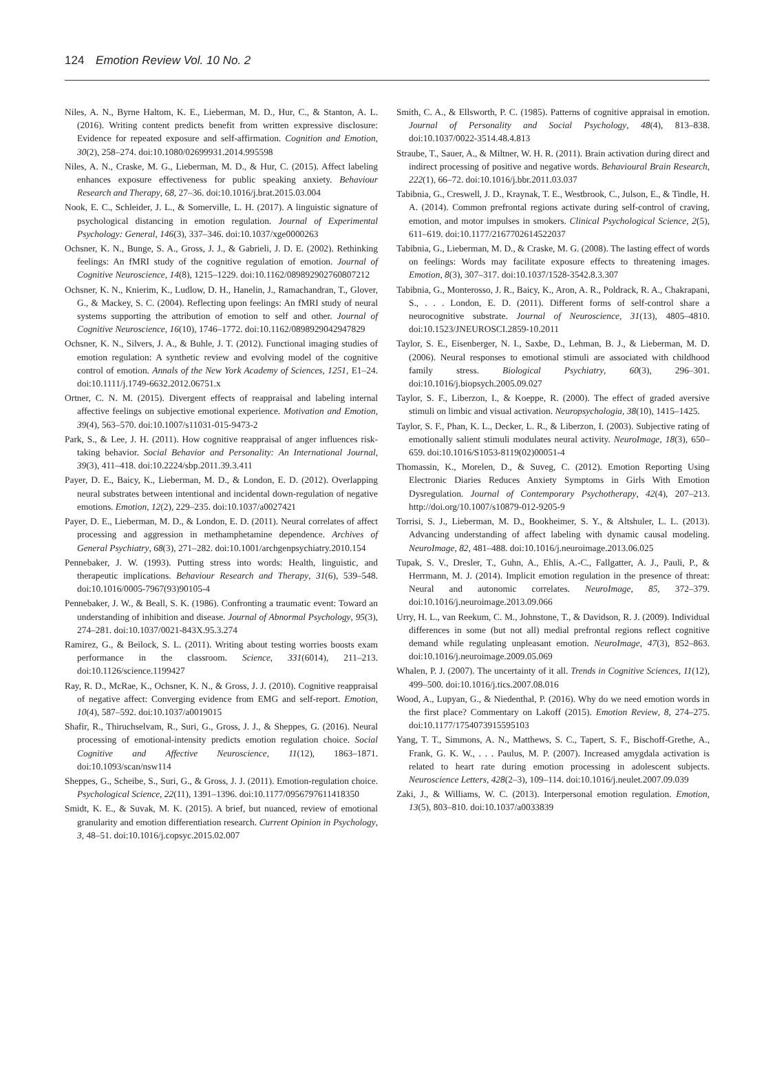124 Emotion Review Vol. 10 No. 2
Niles, A. N., Byrne Haltom, K. E., Lieberman, M. D., Hur, C., & Stanton, A. L. (2016). Writing content predicts benefit from written expressive disclosure: Evidence for repeated exposure and self-affirmation. Cognition and Emotion, 30(2), 258–274. doi:10.1080/02699931.2014.995598
Niles, A. N., Craske, M. G., Lieberman, M. D., & Hur, C. (2015). Affect labeling enhances exposure effectiveness for public speaking anxiety. Behaviour Research and Therapy, 68, 27–36. doi:10.1016/j.brat.2015.03.004
Nook, E. C., Schleider, J. L., & Somerville, L. H. (2017). A linguistic signature of psychological distancing in emotion regulation. Journal of Experimental Psychology: General, 146(3), 337–346. doi:10.1037/xge0000263
Ochsner, K. N., Bunge, S. A., Gross, J. J., & Gabrieli, J. D. E. (2002). Rethinking feelings: An fMRI study of the cognitive regulation of emotion. Journal of Cognitive Neuroscience, 14(8), 1215–1229. doi:10.1162/089892902760807212
Ochsner, K. N., Knierim, K., Ludlow, D. H., Hanelin, J., Ramachandran, T., Glover, G., & Mackey, S. C. (2004). Reflecting upon feelings: An fMRI study of neural systems supporting the attribution of emotion to self and other. Journal of Cognitive Neuroscience, 16(10), 1746–1772. doi:10.1162/0898929042947829
Ochsner, K. N., Silvers, J. A., & Buhle, J. T. (2012). Functional imaging studies of emotion regulation: A synthetic review and evolving model of the cognitive control of emotion. Annals of the New York Academy of Sciences, 1251, E1–24. doi:10.1111/j.1749-6632.2012.06751.x
Ortner, C. N. M. (2015). Divergent effects of reappraisal and labeling internal affective feelings on subjective emotional experience. Motivation and Emotion, 39(4), 563–570. doi:10.1007/s11031-015-9473-2
Park, S., & Lee, J. H. (2011). How cognitive reappraisal of anger influences risk-taking behavior. Social Behavior and Personality: An International Journal, 39(3), 411–418. doi:10.2224/sbp.2011.39.3.411
Payer, D. E., Baicy, K., Lieberman, M. D., & London, E. D. (2012). Overlapping neural substrates between intentional and incidental down-regulation of negative emotions. Emotion, 12(2), 229–235. doi:10.1037/a0027421
Payer, D. E., Lieberman, M. D., & London, E. D. (2011). Neural correlates of affect processing and aggression in methamphetamine dependence. Archives of General Psychiatry, 68(3), 271–282. doi:10.1001/archgenpsychiatry.2010.154
Pennebaker, J. W. (1993). Putting stress into words: Health, linguistic, and therapeutic implications. Behaviour Research and Therapy, 31(6), 539–548. doi:10.1016/0005-7967(93)90105-4
Pennebaker, J. W., & Beall, S. K. (1986). Confronting a traumatic event: Toward an understanding of inhibition and disease. Journal of Abnormal Psychology, 95(3), 274–281. doi:10.1037/0021-843X.95.3.274
Ramirez, G., & Beilock, S. L. (2011). Writing about testing worries boosts exam performance in the classroom. Science, 331(6014), 211–213. doi:10.1126/science.1199427
Ray, R. D., McRae, K., Ochsner, K. N., & Gross, J. J. (2010). Cognitive reappraisal of negative affect: Converging evidence from EMG and self-report. Emotion, 10(4), 587–592. doi:10.1037/a0019015
Shafir, R., Thiruchselvam, R., Suri, G., Gross, J. J., & Sheppes, G. (2016). Neural processing of emotional-intensity predicts emotion regulation choice. Social Cognitive and Affective Neuroscience, 11(12), 1863–1871. doi:10.1093/scan/nsw114
Sheppes, G., Scheibe, S., Suri, G., & Gross, J. J. (2011). Emotion-regulation choice. Psychological Science, 22(11), 1391–1396. doi:10.1177/0956797611418350
Smidt, K. E., & Suvak, M. K. (2015). A brief, but nuanced, review of emotional granularity and emotion differentiation research. Current Opinion in Psychology, 3, 48–51. doi:10.1016/j.copsyc.2015.02.007
Smith, C. A., & Ellsworth, P. C. (1985). Patterns of cognitive appraisal in emotion. Journal of Personality and Social Psychology, 48(4), 813–838. doi:10.1037/0022-3514.48.4.813
Straube, T., Sauer, A., & Miltner, W. H. R. (2011). Brain activation during direct and indirect processing of positive and negative words. Behavioural Brain Research, 222(1), 66–72. doi:10.1016/j.bbr.2011.03.037
Tabibnia, G., Creswell, J. D., Kraynak, T. E., Westbrook, C., Julson, E., & Tindle, H. A. (2014). Common prefrontal regions activate during self-control of craving, emotion, and motor impulses in smokers. Clinical Psychological Science, 2(5), 611–619. doi:10.1177/2167702614522037
Tabibnia, G., Lieberman, M. D., & Craske, M. G. (2008). The lasting effect of words on feelings: Words may facilitate exposure effects to threatening images. Emotion, 8(3), 307–317. doi:10.1037/1528-3542.8.3.307
Tabibnia, G., Monterosso, J. R., Baicy, K., Aron, A. R., Poldrack, R. A., Chakrapani, S., . . . London, E. D. (2011). Different forms of self-control share a neurocognitive substrate. Journal of Neuroscience, 31(13), 4805–4810. doi:10.1523/JNEUROSCI.2859-10.2011
Taylor, S. E., Eisenberger, N. I., Saxbe, D., Lehman, B. J., & Lieberman, M. D. (2006). Neural responses to emotional stimuli are associated with childhood family stress. Biological Psychiatry, 60(3), 296–301. doi:10.1016/j.biopsych.2005.09.027
Taylor, S. F., Liberzon, I., & Koeppe, R. (2000). The effect of graded aversive stimuli on limbic and visual activation. Neuropsychologia, 38(10), 1415–1425.
Taylor, S. F., Phan, K. L., Decker, L. R., & Liberzon, I. (2003). Subjective rating of emotionally salient stimuli modulates neural activity. NeuroImage, 18(3), 650–659. doi:10.1016/S1053-8119(02)00051-4
Thomassin, K., Morelen, D., & Suveg, C. (2012). Emotion Reporting Using Electronic Diaries Reduces Anxiety Symptoms in Girls With Emotion Dysregulation. Journal of Contemporary Psychotherapy, 42(4), 207–213. http://doi.org/10.1007/s10879-012-9205-9
Torrisi, S. J., Lieberman, M. D., Bookheimer, S. Y., & Altshuler, L. L. (2013). Advancing understanding of affect labeling with dynamic causal modeling. NeuroImage, 82, 481–488. doi:10.1016/j.neuroimage.2013.06.025
Tupak, S. V., Dresler, T., Guhn, A., Ehlis, A.-C., Fallgatter, A. J., Pauli, P., & Herrmann, M. J. (2014). Implicit emotion regulation in the presence of threat: Neural and autonomic correlates. NeuroImage, 85, 372–379. doi:10.1016/j.neuroimage.2013.09.066
Urry, H. L., van Reekum, C. M., Johnstone, T., & Davidson, R. J. (2009). Individual differences in some (but not all) medial prefrontal regions reflect cognitive demand while regulating unpleasant emotion. NeuroImage, 47(3), 852–863. doi:10.1016/j.neuroimage.2009.05.069
Whalen, P. J. (2007). The uncertainty of it all. Trends in Cognitive Sciences, 11(12), 499–500. doi:10.1016/j.tics.2007.08.016
Wood, A., Lupyan, G., & Niedenthal, P. (2016). Why do we need emotion words in the first place? Commentary on Lakoff (2015). Emotion Review, 8, 274–275. doi:10.1177/1754073915595103
Yang, T. T., Simmons, A. N., Matthews, S. C., Tapert, S. F., Bischoff-Grethe, A., Frank, G. K. W., . . . Paulus, M. P. (2007). Increased amygdala activation is related to heart rate during emotion processing in adolescent subjects. Neuroscience Letters, 428(2–3), 109–114. doi:10.1016/j.neulet.2007.09.039
Zaki, J., & Williams, W. C. (2013). Interpersonal emotion regulation. Emotion, 13(5), 803–810. doi:10.1037/a0033839